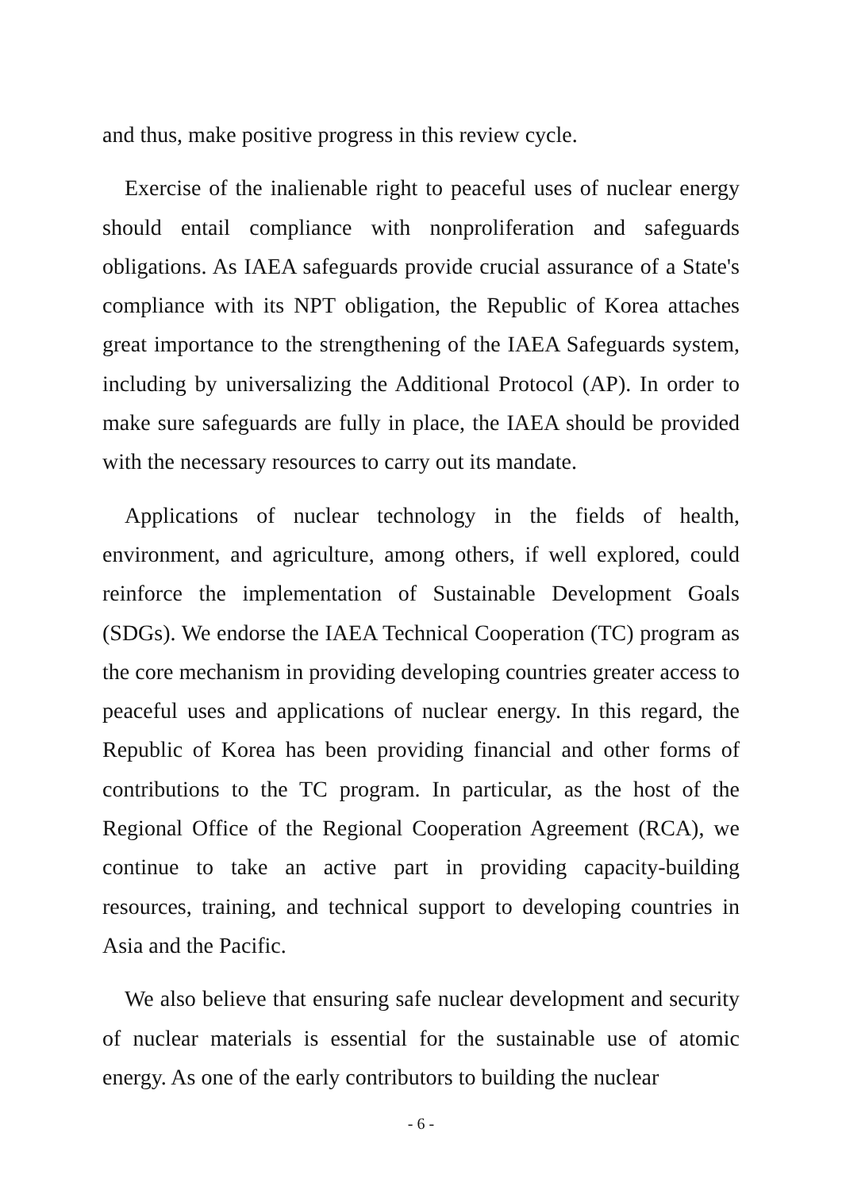and thus, make positive progress in this review cycle.
Exercise of the inalienable right to peaceful uses of nuclear energy should entail compliance with nonproliferation and safeguards obligations. As IAEA safeguards provide crucial assurance of a State's compliance with its NPT obligation, the Republic of Korea attaches great importance to the strengthening of the IAEA Safeguards system, including by universalizing the Additional Protocol (AP). In order to make sure safeguards are fully in place, the IAEA should be provided with the necessary resources to carry out its mandate.
Applications of nuclear technology in the fields of health, environment, and agriculture, among others, if well explored, could reinforce the implementation of Sustainable Development Goals (SDGs). We endorse the IAEA Technical Cooperation (TC) program as the core mechanism in providing developing countries greater access to peaceful uses and applications of nuclear energy. In this regard, the Republic of Korea has been providing financial and other forms of contributions to the TC program. In particular, as the host of the Regional Office of the Regional Cooperation Agreement (RCA), we continue to take an active part in providing capacity-building resources, training, and technical support to developing countries in Asia and the Pacific.
We also believe that ensuring safe nuclear development and security of nuclear materials is essential for the sustainable use of atomic energy. As one of the early contributors to building the nuclear
- 6 -